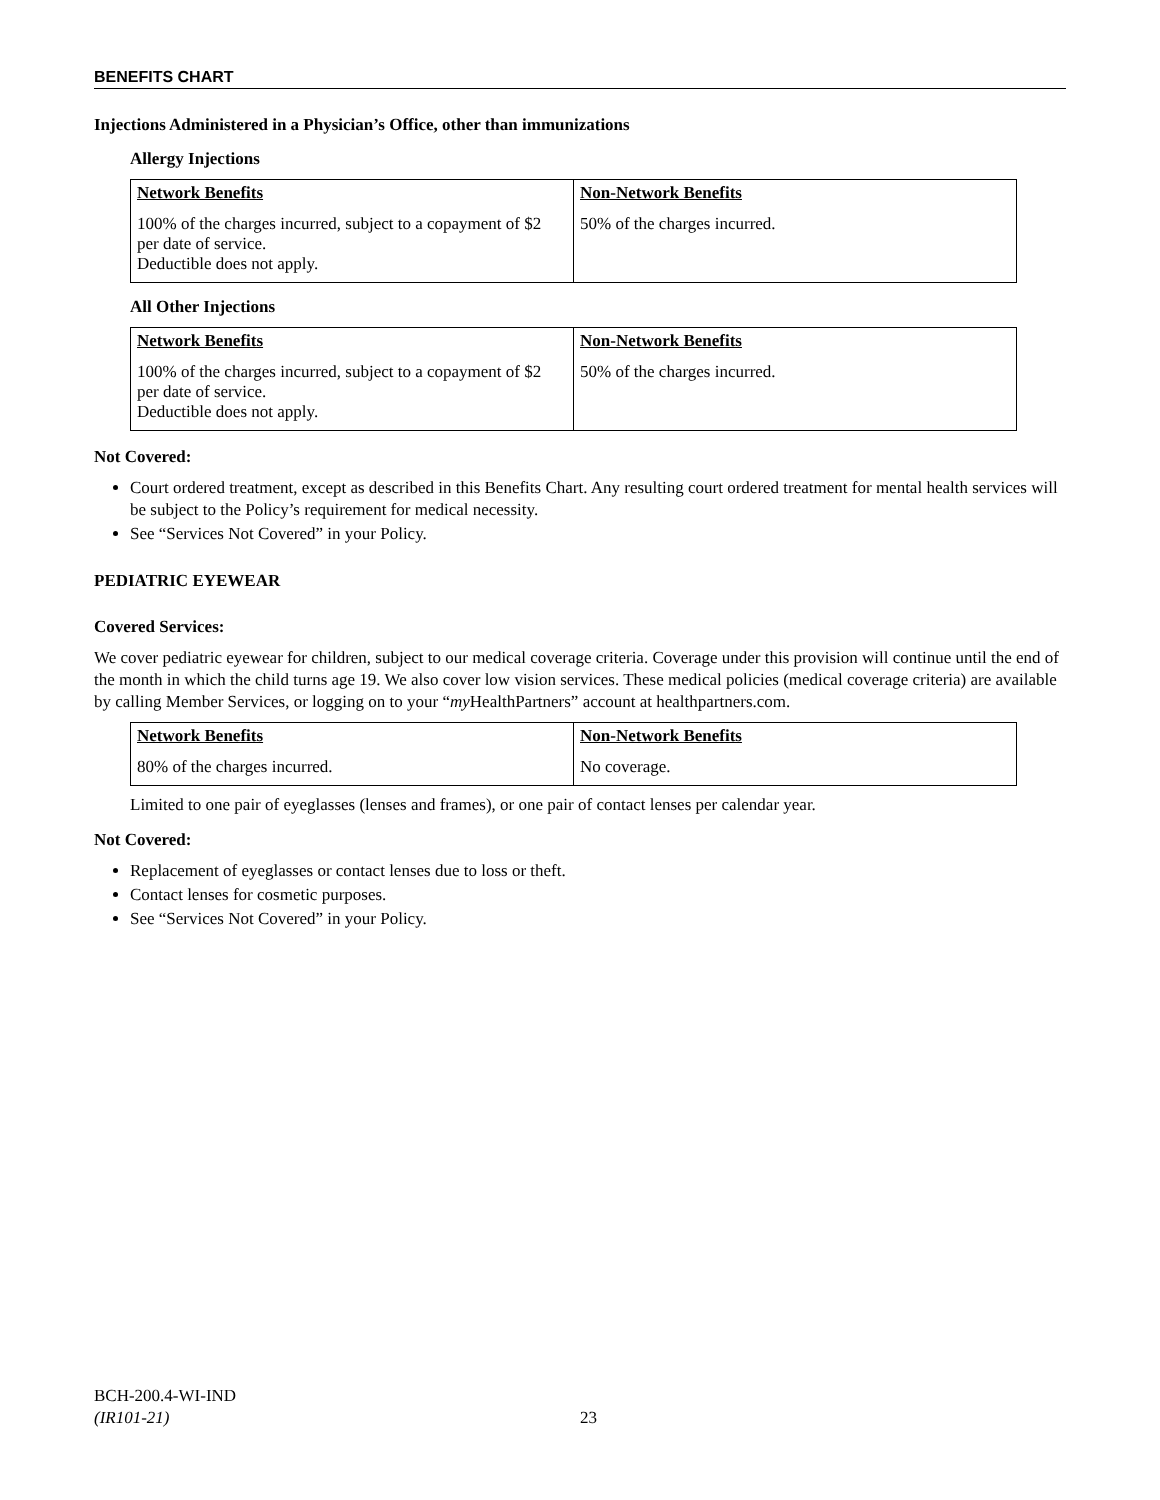BENEFITS CHART
Injections Administered in a Physician’s Office, other than immunizations
Allergy Injections
| Network Benefits | Non-Network Benefits |
| --- | --- |
| 100% of the charges incurred, subject to a copayment of $2 per date of service. Deductible does not apply. | 50% of the charges incurred. |
All Other Injections
| Network Benefits | Non-Network Benefits |
| --- | --- |
| 100% of the charges incurred, subject to a copayment of $2 per date of service. Deductible does not apply. | 50% of the charges incurred. |
Not Covered:
Court ordered treatment, except as described in this Benefits Chart. Any resulting court ordered treatment for mental health services will be subject to the Policy’s requirement for medical necessity.
See “Services Not Covered” in your Policy.
PEDIATRIC EYEWEAR
Covered Services:
We cover pediatric eyewear for children, subject to our medical coverage criteria. Coverage under this provision will continue until the end of the month in which the child turns age 19. We also cover low vision services. These medical policies (medical coverage criteria) are available by calling Member Services, or logging on to your “my HealthPartners” account at healthpartners.com.
| Network Benefits | Non-Network Benefits |
| --- | --- |
| 80% of the charges incurred. | No coverage. |
Limited to one pair of eyeglasses (lenses and frames), or one pair of contact lenses per calendar year.
Not Covered:
Replacement of eyeglasses or contact lenses due to loss or theft.
Contact lenses for cosmetic purposes.
See “Services Not Covered” in your Policy.
BCH-200.4-WI-IND
(IR101-21)
23